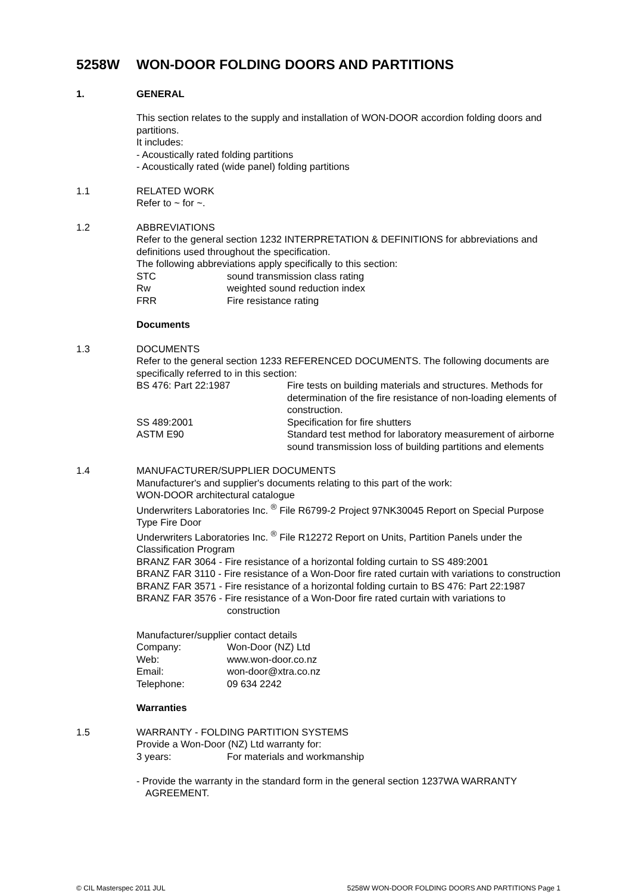5258W WON-DOOR FOLDING DOORS AND PARTITIONS
1. GENERAL
This section relates to the supply and installation of WON-DOOR accordion folding doors and partitions.
It includes:
- Acoustically rated folding partitions
- Acoustically rated (wide panel) folding partitions
1.1 RELATED WORK
Refer to ~ for ~.
1.2 ABBREVIATIONS
Refer to the general section 1232 INTERPRETATION & DEFINITIONS for abbreviations and definitions used throughout the specification.
The following abbreviations apply specifically to this section:
STC sound transmission class rating
Rw weighted sound reduction index
FRR Fire resistance rating
Documents
1.3 DOCUMENTS
Refer to the general section 1233 REFERENCED DOCUMENTS. The following documents are specifically referred to in this section:
BS 476: Part 22:1987 Fire tests on building materials and structures. Methods for determination of the fire resistance of non-loading elements of construction.
SS 489:2001 Specification for fire shutters
ASTM E90 Standard test method for laboratory measurement of airborne sound transmission loss of building partitions and elements
1.4 MANUFACTURER/SUPPLIER DOCUMENTS
Manufacturer's and supplier's documents relating to this part of the work:
WON-DOOR architectural catalogue
Underwriters Laboratories Inc. <sup>®</sup> File R6799-2 Project 97NK30045 Report on Special Purpose Type Fire Door
Underwriters Laboratories Inc. <sup>®</sup> File R12272 Report on Units, Partition Panels under the Classification Program
BRANZ FAR 3064 - Fire resistance of a horizontal folding curtain to SS 489:2001
BRANZ FAR 3110 - Fire resistance of a Won-Door fire rated curtain with variations to construction
BRANZ FAR 3571 - Fire resistance of a horizontal folding curtain to BS 476: Part 22:1987
BRANZ FAR 3576 - Fire resistance of a Won-Door fire rated curtain with variations to construction
Manufacturer/supplier contact details
Company: Won-Door (NZ) Ltd
Web: www.won-door.co.nz
Email: won-door@xtra.co.nz
Telephone: 09 634 2242
Warranties
1.5 WARRANTY - FOLDING PARTITION SYSTEMS
Provide a Won-Door (NZ) Ltd warranty for:
3 years: For materials and workmanship
- Provide the warranty in the standard form in the general section 1237WA WARRANTY AGREEMENT.
© CIL Masterspec 2011 JUL 5258W WON-DOOR FOLDING DOORS AND PARTITIONS Page 1